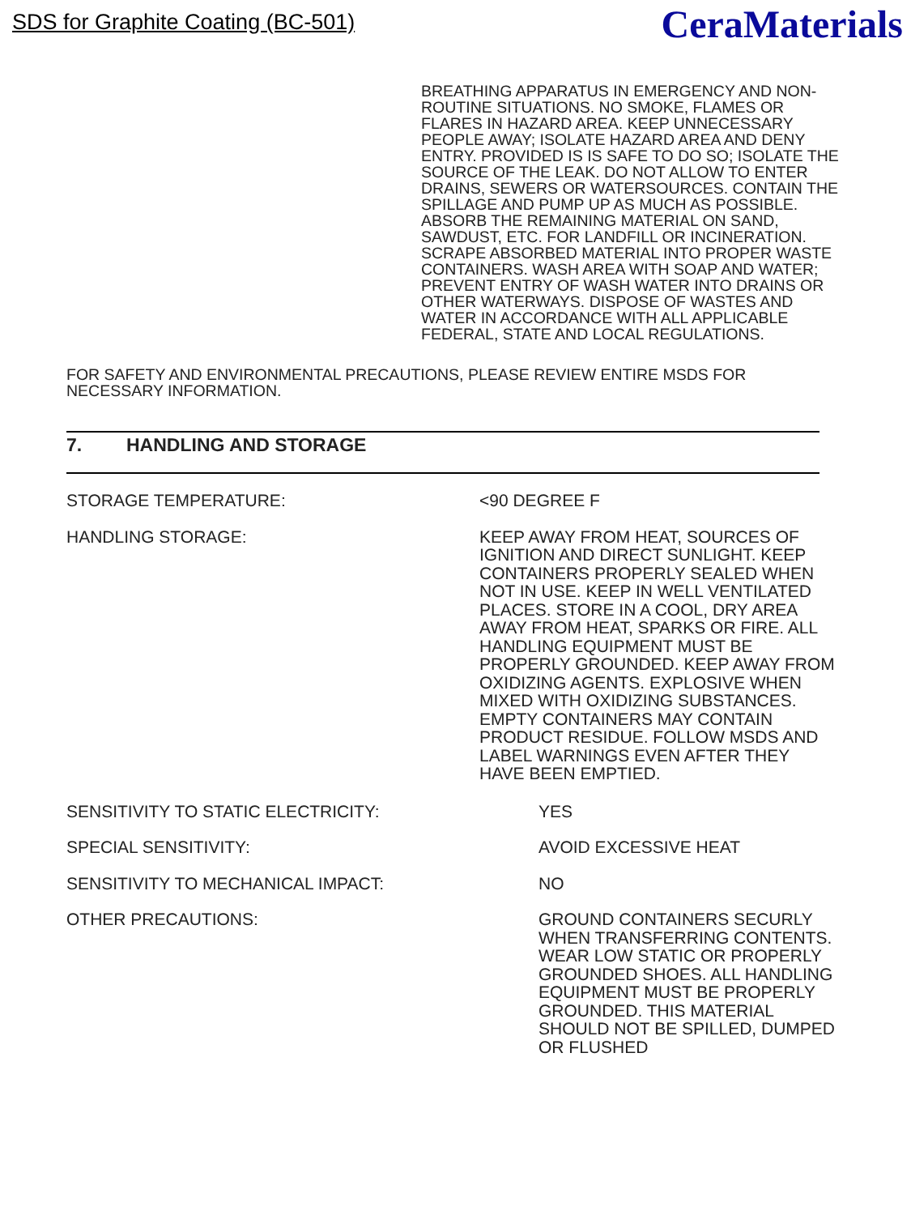SDS for Graphite Coating (BC-501)
CeraMaterials
BREATHING APPARATUS IN EMERGENCY AND NON-ROUTINE SITUATIONS. NO SMOKE, FLAMES OR FLARES IN HAZARD AREA. KEEP UNNECESSARY PEOPLE AWAY; ISOLATE HAZARD AREA AND DENY ENTRY. PROVIDED IS IS SAFE TO DO SO; ISOLATE THE SOURCE OF THE LEAK. DO NOT ALLOW TO ENTER DRAINS, SEWERS OR WATERSOURCES. CONTAIN THE SPILLAGE AND PUMP UP AS MUCH AS POSSIBLE. ABSORB THE REMAINING MATERIAL ON SAND, SAWDUST, ETC. FOR LANDFILL OR INCINERATION. SCRAPE ABSORBED MATERIAL INTO PROPER WASTE CONTAINERS. WASH AREA WITH SOAP AND WATER; PREVENT ENTRY OF WASH WATER INTO DRAINS OR OTHER WATERWAYS. DISPOSE OF WASTES AND WATER IN ACCORDANCE WITH ALL APPLICABLE FEDERAL, STATE AND LOCAL REGULATIONS.
FOR SAFETY AND ENVIRONMENTAL PRECAUTIONS, PLEASE REVIEW ENTIRE MSDS FOR NECESSARY INFORMATION.
7. HANDLING AND STORAGE
STORAGE TEMPERATURE: <90 DEGREE F
HANDLING STORAGE: KEEP AWAY FROM HEAT, SOURCES OF IGNITION AND DIRECT SUNLIGHT. KEEP CONTAINERS PROPERLY SEALED WHEN NOT IN USE. KEEP IN WELL VENTILATED PLACES. STORE IN A COOL, DRY AREA AWAY FROM HEAT, SPARKS OR FIRE. ALL HANDLING EQUIPMENT MUST BE PROPERLY GROUNDED. KEEP AWAY FROM OXIDIZING AGENTS. EXPLOSIVE WHEN MIXED WITH OXIDIZING SUBSTANCES. EMPTY CONTAINERS MAY CONTAIN PRODUCT RESIDUE. FOLLOW MSDS AND LABEL WARNINGS EVEN AFTER THEY HAVE BEEN EMPTIED.
SENSITIVITY TO STATIC ELECTRICITY: YES
SPECIAL SENSITIVITY: AVOID EXCESSIVE HEAT
SENSITIVITY TO MECHANICAL IMPACT: NO
OTHER PRECAUTIONS: GROUND CONTAINERS SECURLY WHEN TRANSFERRING CONTENTS. WEAR LOW STATIC OR PROPERLY GROUNDED SHOES. ALL HANDLING EQUIPMENT MUST BE PROPERLY GROUNDED. THIS MATERIAL SHOULD NOT BE SPILLED, DUMPED OR FLUSHED